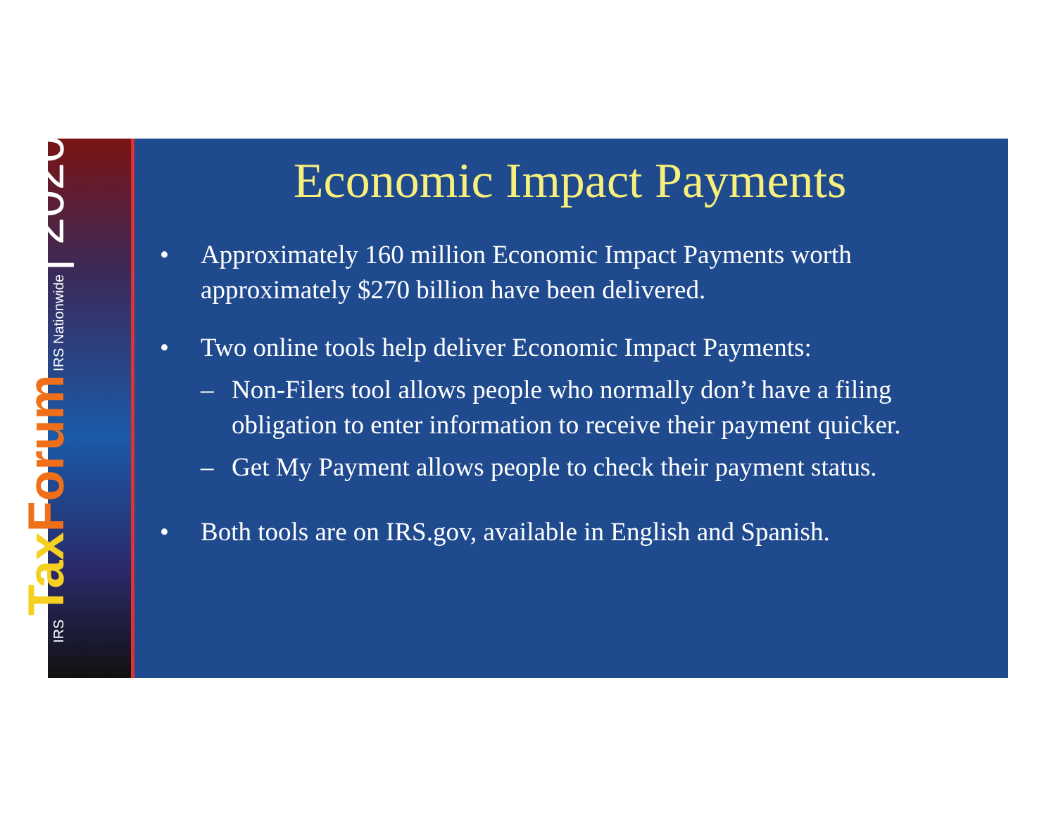IRS Tax Forum IRS Nationwide | 2020
Economic Impact Payments
• Approximately 160 million Economic Impact Payments worth approximately $270 billion have been delivered.
• Two online tools help deliver Economic Impact Payments:
– Non-Filers tool allows people who normally don’t have a filing obligation to enter information to receive their payment quicker.
– Get My Payment allows people to check their payment status.
• Both tools are on IRS.gov, available in English and Spanish.